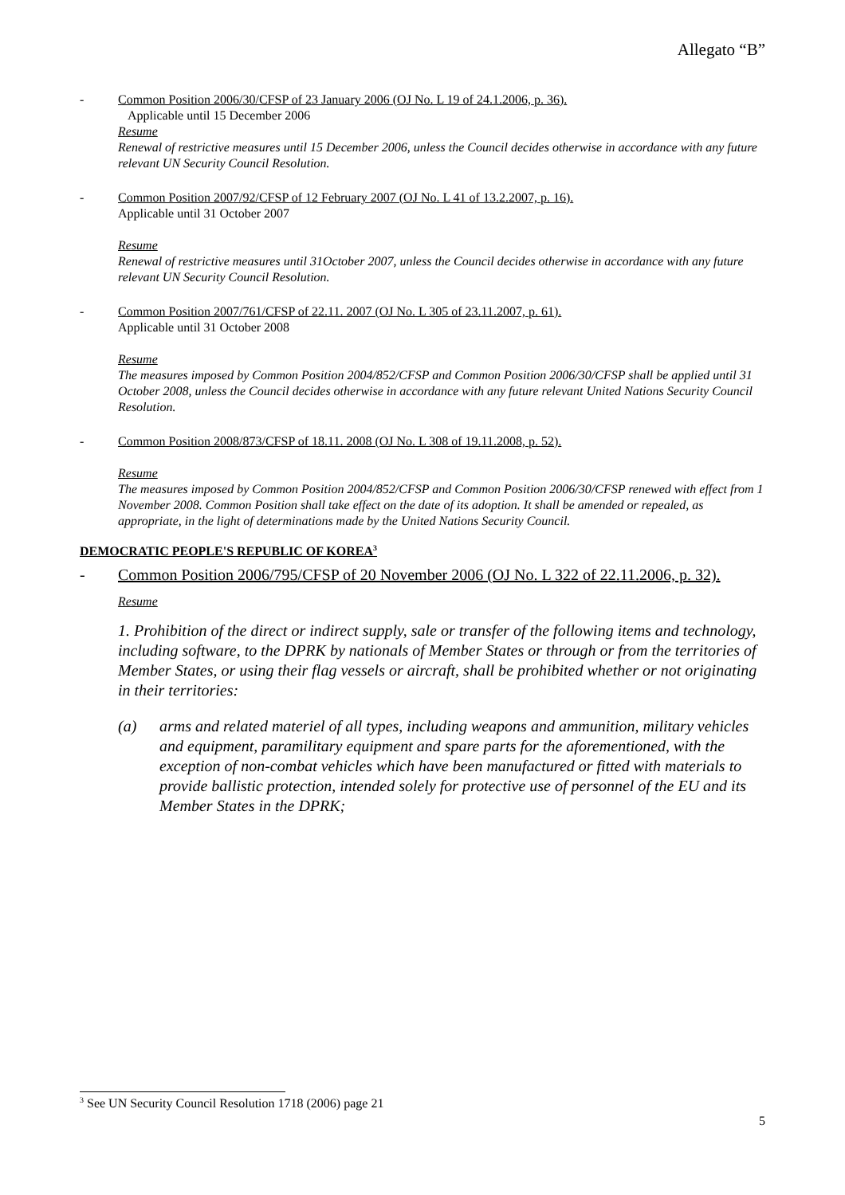Allegato “B”
- Common Position 2006/30/CFSP of 23 January 2006 (OJ No. L 19 of 24.1.2006, p. 36).
Applicable until 15 December 2006
Resume
Renewal of restrictive measures until 15 December 2006, unless the Council decides otherwise in accordance with any future relevant UN Security Council Resolution.
- Common Position 2007/92/CFSP of 12 February 2007 (OJ No. L 41 of 13.2.2007, p. 16).
Applicable until 31 October 2007
Resume
Renewal of restrictive measures until 31October 2007, unless the Council decides otherwise in accordance with any future relevant UN Security Council Resolution.
- Common Position 2007/761/CFSP of 22.11. 2007 (OJ No. L 305 of 23.11.2007, p. 61).
Applicable until 31 October 2008
Resume
The measures imposed by Common Position 2004/852/CFSP and Common Position 2006/30/CFSP shall be applied until 31 October 2008, unless the Council decides otherwise in accordance with any future relevant United Nations Security Council Resolution.
- Common Position 2008/873/CFSP of 18.11. 2008 (OJ No. L 308 of 19.11.2008, p. 52).
Resume
The measures imposed by Common Position 2004/852/CFSP and Common Position 2006/30/CFSP renewed with effect from 1 November 2008. Common Position shall take effect on the date of its adoption. It shall be amended or repealed, as appropriate, in the light of determinations made by the United Nations Security Council.
DEMOCRATIC PEOPLE'S REPUBLIC OF KOREA<sup>3</sup>
- Common Position 2006/795/CFSP of 20 November 2006 (OJ No. L 322 of 22.11.2006, p. 32).
Resume
1. Prohibition of the direct or indirect supply, sale or transfer of the following items and technology, including software, to the DPRK by nationals of Member States or through or from the territories of Member States, or using their flag vessels or aircraft, shall be prohibited whether or not originating in their territories:
(a) arms and related materiel of all types, including weapons and ammunition, military vehicles and equipment, paramilitary equipment and spare parts for the aforementioned, with the exception of non-combat vehicles which have been manufactured or fitted with materials to provide ballistic protection, intended solely for protective use of personnel of the EU and its Member States in the DPRK;
<sup>3</sup> See UN Security Council Resolution 1718 (2006) page 21
5